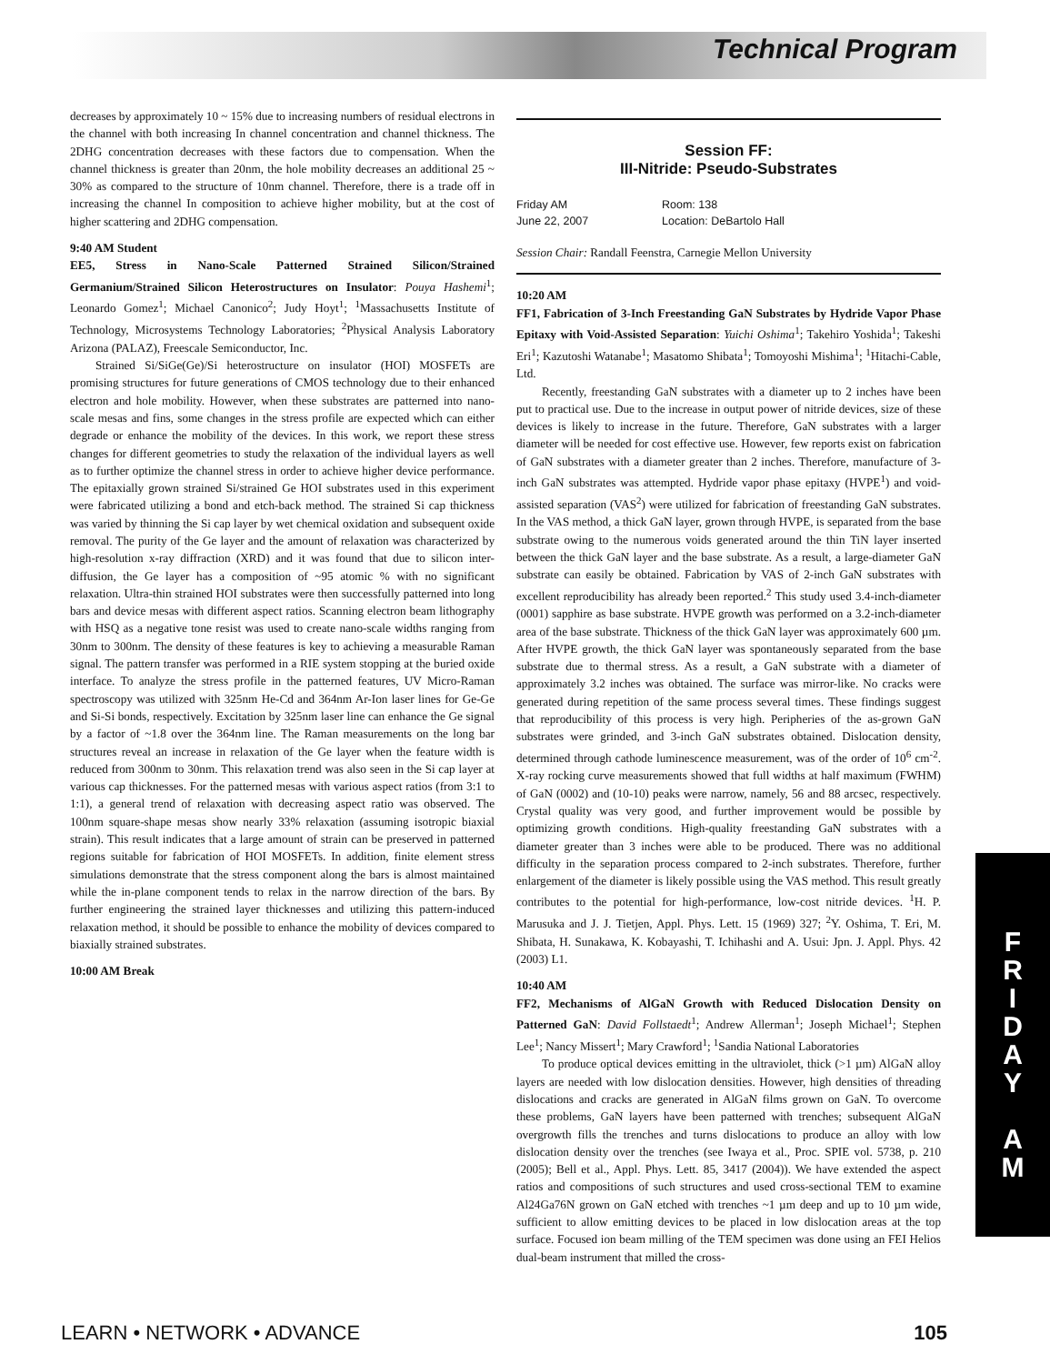Technical Program
decreases by approximately 10 ~ 15% due to increasing numbers of residual electrons in the channel with both increasing In channel concentration and channel thickness. The 2DHG concentration decreases with these factors due to compensation. When the channel thickness is greater than 20nm, the hole mobility decreases an additional 25 ~ 30% as compared to the structure of 10nm channel. Therefore, there is a trade off in increasing the channel In composition to achieve higher mobility, but at the cost of higher scattering and 2DHG compensation.
9:40 AM Student
EE5, Stress in Nano-Scale Patterned Strained Silicon/Strained Germanium/Strained Silicon Heterostructures on Insulator: Pouya Hashemi<sup>1</sup>; Leonardo Gomez<sup>1</sup>; Michael Canonico<sup>2</sup>; Judy Hoyt<sup>1</sup>; <sup>1</sup>Massachusetts Institute of Technology, Microsystems Technology Laboratories; <sup>2</sup>Physical Analysis Laboratory Arizona (PALAZ), Freescale Semiconductor, Inc.
Strained Si/SiGe(Ge)/Si heterostructure on insulator (HOI) MOSFETs are promising structures for future generations of CMOS technology due to their enhanced electron and hole mobility. However, when these substrates are patterned into nano-scale mesas and fins, some changes in the stress profile are expected which can either degrade or enhance the mobility of the devices. In this work, we report these stress changes for different geometries to study the relaxation of the individual layers as well as to further optimize the channel stress in order to achieve higher device performance. The epitaxially grown strained Si/strained Ge HOI substrates used in this experiment were fabricated utilizing a bond and etch-back method. The strained Si cap thickness was varied by thinning the Si cap layer by wet chemical oxidation and subsequent oxide removal. The purity of the Ge layer and the amount of relaxation was characterized by high-resolution x-ray diffraction (XRD) and it was found that due to silicon inter-diffusion, the Ge layer has a composition of ~95 atomic % with no significant relaxation. Ultra-thin strained HOI substrates were then successfully patterned into long bars and device mesas with different aspect ratios. Scanning electron beam lithography with HSQ as a negative tone resist was used to create nano-scale widths ranging from 30nm to 300nm. The density of these features is key to achieving a measurable Raman signal. The pattern transfer was performed in a RIE system stopping at the buried oxide interface. To analyze the stress profile in the patterned features, UV Micro-Raman spectroscopy was utilized with 325nm He-Cd and 364nm Ar-Ion laser lines for Ge-Ge and Si-Si bonds, respectively. Excitation by 325nm laser line can enhance the Ge signal by a factor of ~1.8 over the 364nm line. The Raman measurements on the long bar structures reveal an increase in relaxation of the Ge layer when the feature width is reduced from 300nm to 30nm. This relaxation trend was also seen in the Si cap layer at various cap thicknesses. For the patterned mesas with various aspect ratios (from 3:1 to 1:1), a general trend of relaxation with decreasing aspect ratio was observed. The 100nm square-shape mesas show nearly 33% relaxation (assuming isotropic biaxial strain). This result indicates that a large amount of strain can be preserved in patterned regions suitable for fabrication of HOI MOSFETs. In addition, finite element stress simulations demonstrate that the stress component along the bars is almost maintained while the in-plane component tends to relax in the narrow direction of the bars. By further engineering the strained layer thicknesses and utilizing this pattern-induced relaxation method, it should be possible to enhance the mobility of devices compared to biaxially strained substrates.
10:00 AM Break
Session FF:
III-Nitride: Pseudo-Substrates
Friday AM Room: 138 June 22, 2007 Location: DeBartolo Hall
Session Chair: Randall Feenstra, Carnegie Mellon University
10:20 AM
FF1, Fabrication of 3-Inch Freestanding GaN Substrates by Hydride Vapor Phase Epitaxy with Void-Assisted Separation: Yuichi Oshima<sup>1</sup>; Takehiro Yoshida<sup>1</sup>; Takeshi Eri<sup>1</sup>; Kazutoshi Watanabe<sup>1</sup>; Masatomo Shibata<sup>1</sup>; Tomoyoshi Mishima<sup>1</sup>; <sup>1</sup>Hitachi-Cable, Ltd.
Recently, freestanding GaN substrates with a diameter up to 2 inches have been put to practical use. Due to the increase in output power of nitride devices, size of these devices is likely to increase in the future. Therefore, GaN substrates with a larger diameter will be needed for cost effective use. However, few reports exist on fabrication of GaN substrates with a diameter greater than 2 inches. Therefore, manufacture of 3-inch GaN substrates was attempted. Hydride vapor phase epitaxy (HVPE<sup>1</sup>) and void-assisted separation (VAS<sup>2</sup>) were utilized for fabrication of freestanding GaN substrates. In the VAS method, a thick GaN layer, grown through HVPE, is separated from the base substrate owing to the numerous voids generated around the thin TiN layer inserted between the thick GaN layer and the base substrate. As a result, a large-diameter GaN substrate can easily be obtained. Fabrication by VAS of 2-inch GaN substrates with excellent reproducibility has already been reported.<sup>2</sup> This study used 3.4-inch-diameter (0001) sapphire as base substrate. HVPE growth was performed on a 3.2-inch-diameter area of the base substrate. Thickness of the thick GaN layer was approximately 600 µm. After HVPE growth, the thick GaN layer was spontaneously separated from the base substrate due to thermal stress. As a result, a GaN substrate with a diameter of approximately 3.2 inches was obtained. The surface was mirror-like. No cracks were generated during repetition of the same process several times. These findings suggest that reproducibility of this process is very high. Peripheries of the as-grown GaN substrates were grinded, and 3-inch GaN substrates obtained. Dislocation density, determined through cathode luminescence measurement, was of the order of 10<sup>6</sup> cm<sup>-2</sup>. X-ray rocking curve measurements showed that full widths at half maximum (FWHM) of GaN (0002) and (10-10) peaks were narrow, namely, 56 and 88 arcsec, respectively. Crystal quality was very good, and further improvement would be possible by optimizing growth conditions. High-quality freestanding GaN substrates with a diameter greater than 3 inches were able to be produced. There was no additional difficulty in the separation process compared to 2-inch substrates. Therefore, further enlargement of the diameter is likely possible using the VAS method. This result greatly contributes to the potential for high-performance, low-cost nitride devices. <sup>1</sup>H. P. Marusuka and J. J. Tietjen, Appl. Phys. Lett. 15 (1969) 327; <sup>2</sup>Y. Oshima, T. Eri, M. Shibata, H. Sunakawa, K. Kobayashi, T. Ichihashi and A. Usui: Jpn. J. Appl. Phys. 42 (2003) L1.
10:40 AM
FF2, Mechanisms of AlGaN Growth with Reduced Dislocation Density on Patterned GaN: David Follstaedt<sup>1</sup>; Andrew Allerman<sup>1</sup>; Joseph Michael<sup>1</sup>; Stephen Lee<sup>1</sup>; Nancy Missert<sup>1</sup>; Mary Crawford<sup>1</sup>; <sup>1</sup>Sandia National Laboratories
To produce optical devices emitting in the ultraviolet, thick (>1 µm) AlGaN alloy layers are needed with low dislocation densities. However, high densities of threading dislocations and cracks are generated in AlGaN films grown on GaN. To overcome these problems, GaN layers have been patterned with trenches; subsequent AlGaN overgrowth fills the trenches and turns dislocations to produce an alloy with low dislocation density over the trenches (see Iwaya et al., Proc. SPIE vol. 5738, p. 210 (2005); Bell et al., Appl. Phys. Lett. 85, 3417 (2004)). We have extended the aspect ratios and compositions of such structures and used cross-sectional TEM to examine Al24Ga76N grown on GaN etched with trenches ~1 µm deep and up to 10 µm wide, sufficient to allow emitting devices to be placed in low dislocation areas at the top surface. Focused ion beam milling of the TEM specimen was done using an FEI Helios dual-beam instrument that milled the cross-
F
R
I
D
A
Y
A
M
LEARN • NETWORK • ADVANCE 105